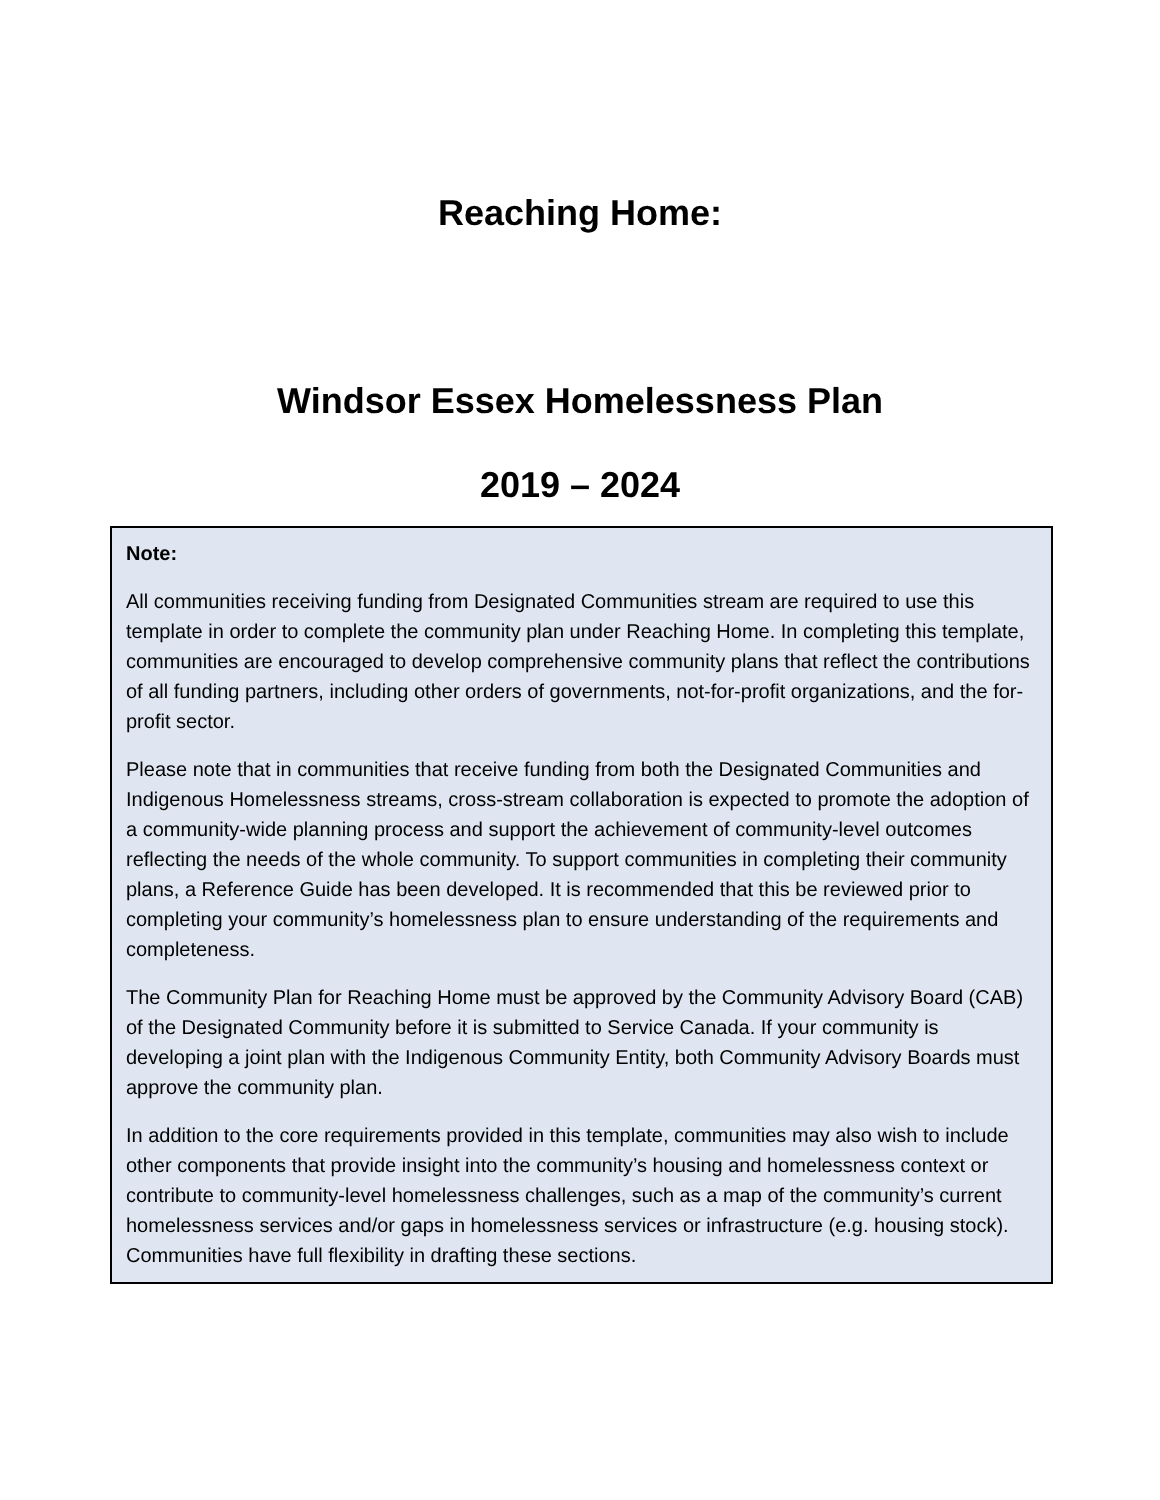Reaching Home:
Windsor Essex Homelessness Plan
2019 – 2024
Note:
All communities receiving funding from Designated Communities stream are required to use this template in order to complete the community plan under Reaching Home. In completing this template, communities are encouraged to develop comprehensive community plans that reflect the contributions of all funding partners, including other orders of governments, not-for-profit organizations, and the for-profit sector.
Please note that in communities that receive funding from both the Designated Communities and Indigenous Homelessness streams, cross-stream collaboration is expected to promote the adoption of a community-wide planning process and support the achievement of community-level outcomes reflecting the needs of the whole community. To support communities in completing their community plans, a Reference Guide has been developed. It is recommended that this be reviewed prior to completing your community’s homelessness plan to ensure understanding of the requirements and completeness.
The Community Plan for Reaching Home must be approved by the Community Advisory Board (CAB) of the Designated Community before it is submitted to Service Canada. If your community is developing a joint plan with the Indigenous Community Entity, both Community Advisory Boards must approve the community plan.
In addition to the core requirements provided in this template, communities may also wish to include other components that provide insight into the community’s housing and homelessness context or contribute to community-level homelessness challenges, such as a map of the community’s current homelessness services and/or gaps in homelessness services or infrastructure (e.g. housing stock). Communities have full flexibility in drafting these sections.